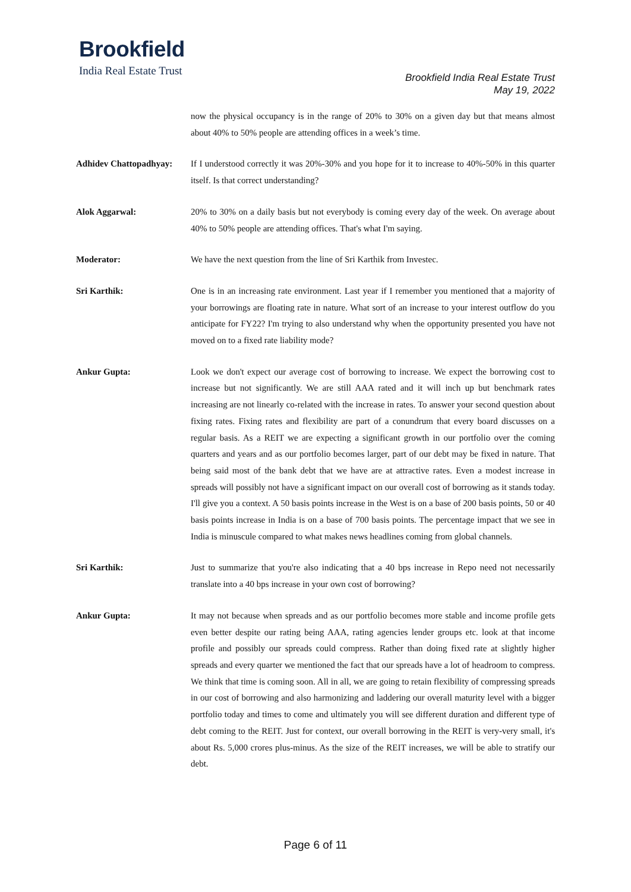Brookfield
India Real Estate Trust
Brookfield India Real Estate Trust
May 19, 2022
now the physical occupancy is in the range of 20% to 30% on a given day but that means almost about 40% to 50% people are attending offices in a week’s time.
Adhidev Chattopadhyay:
If I understood correctly it was 20%-30% and you hope for it to increase to 40%-50% in this quarter itself. Is that correct understanding?
Alok Aggarwal: 20% to 30% on a daily basis but not everybody is coming every day of the week. On average about 40% to 50% people are attending offices. That's what I'm saying.
Moderator: We have the next question from the line of Sri Karthik from Investec.
Sri Karthik: One is in an increasing rate environment. Last year if I remember you mentioned that a majority of your borrowings are floating rate in nature. What sort of an increase to your interest outflow do you anticipate for FY22? I'm trying to also understand why when the opportunity presented you have not moved on to a fixed rate liability mode?
Ankur Gupta: Look we don't expect our average cost of borrowing to increase. We expect the borrowing cost to increase but not significantly. We are still AAA rated and it will inch up but benchmark rates increasing are not linearly co-related with the increase in rates. To answer your second question about fixing rates. Fixing rates and flexibility are part of a conundrum that every board discusses on a regular basis. As a REIT we are expecting a significant growth in our portfolio over the coming quarters and years and as our portfolio becomes larger, part of our debt may be fixed in nature. That being said most of the bank debt that we have are at attractive rates. Even a modest increase in spreads will possibly not have a significant impact on our overall cost of borrowing as it stands today. I'll give you a context. A 50 basis points increase in the West is on a base of 200 basis points, 50 or 40 basis points increase in India is on a base of 700 basis points. The percentage impact that we see in India is minuscule compared to what makes news headlines coming from global channels.
Sri Karthik: Just to summarize that you're also indicating that a 40 bps increase in Repo need not necessarily translate into a 40 bps increase in your own cost of borrowing?
Ankur Gupta: It may not because when spreads and as our portfolio becomes more stable and income profile gets even better despite our rating being AAA, rating agencies lender groups etc. look at that income profile and possibly our spreads could compress. Rather than doing fixed rate at slightly higher spreads and every quarter we mentioned the fact that our spreads have a lot of headroom to compress. We think that time is coming soon. All in all, we are going to retain flexibility of compressing spreads in our cost of borrowing and also harmonizing and laddering our overall maturity level with a bigger portfolio today and times to come and ultimately you will see different duration and different type of debt coming to the REIT. Just for context, our overall borrowing in the REIT is very-very small, it's about Rs. 5,000 crores plus-minus. As the size of the REIT increases, we will be able to stratify our debt.
Page 6 of 11